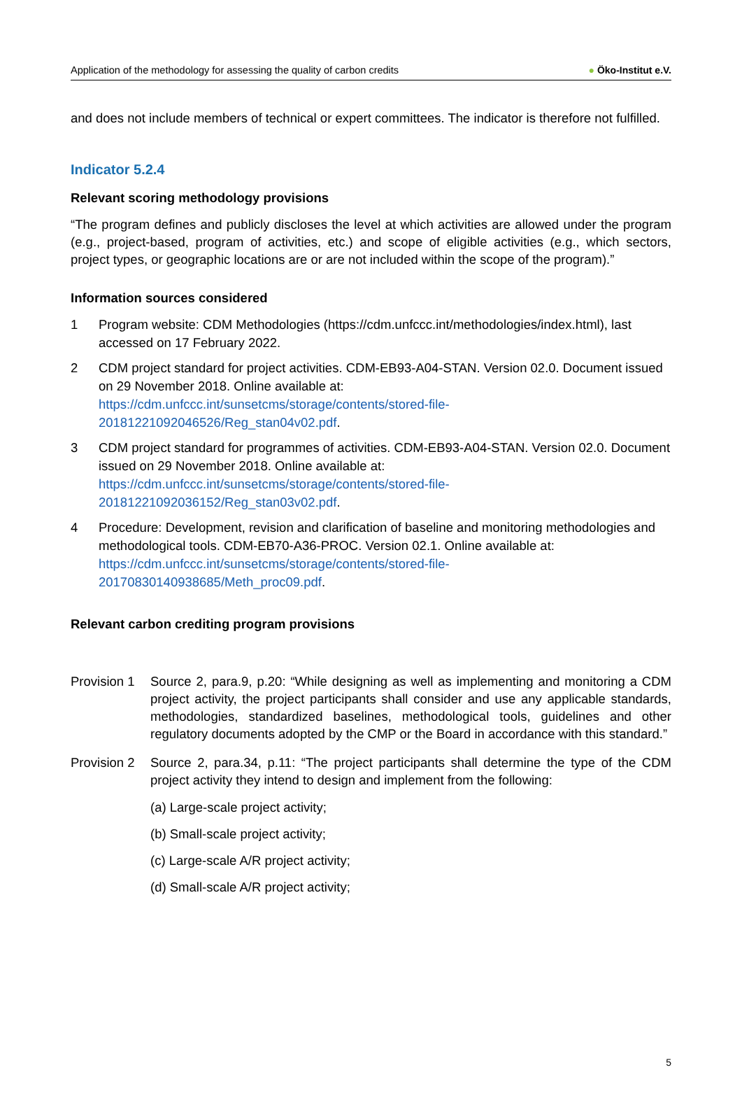Application of the methodology for assessing the quality of carbon credits
● Öko-Institut e.V.
and does not include members of technical or expert committees. The indicator is therefore not fulfilled.
Indicator 5.2.4
Relevant scoring methodology provisions
“The program defines and publicly discloses the level at which activities are allowed under the program (e.g., project-based, program of activities, etc.) and scope of eligible activities (e.g., which sectors, project types, or geographic locations are or are not included within the scope of the program).”
Information sources considered
1 Program website: CDM Methodologies (https://cdm.unfccc.int/methodologies/index.html), last accessed on 17 February 2022.
2 CDM project standard for project activities. CDM-EB93-A04-STAN. Version 02.0. Document issued on 29 November 2018. Online available at: https://cdm.unfccc.int/sunsetcms/storage/contents/stored-file-20181221092046526/Reg_stan04v02.pdf.
3 CDM project standard for programmes of activities. CDM-EB93-A04-STAN. Version 02.0. Document issued on 29 November 2018. Online available at: https://cdm.unfccc.int/sunsetcms/storage/contents/stored-file-20181221092036152/Reg_stan03v02.pdf.
4 Procedure: Development, revision and clarification of baseline and monitoring methodologies and methodological tools. CDM-EB70-A36-PROC. Version 02.1. Online available at: https://cdm.unfccc.int/sunsetcms/storage/contents/stored-file-20170830140938685/Meth_proc09.pdf.
Relevant carbon crediting program provisions
Provision 1
Source 2, para.9, p.20: “While designing as well as implementing and monitoring a CDM project activity, the project participants shall consider and use any applicable standards, methodologies, standardized baselines, methodological tools, guidelines and other regulatory documents adopted by the CMP or the Board in accordance with this standard.”
Provision 2
Source 2, para.34, p.11: “The project participants shall determine the type of the CDM project activity they intend to design and implement from the following:
(a) Large-scale project activity;
(b) Small-scale project activity;
(c) Large-scale A/R project activity;
(d) Small-scale A/R project activity;
5